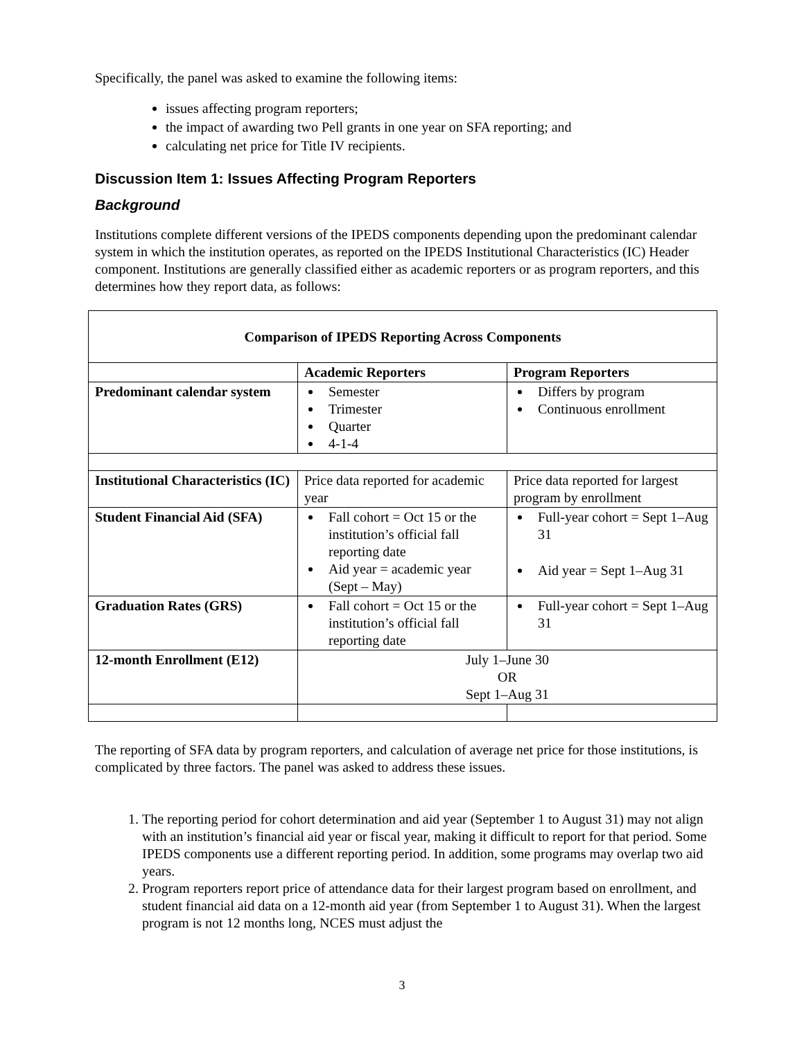Specifically, the panel was asked to examine the following items:
issues affecting program reporters;
the impact of awarding two Pell grants in one year on SFA reporting; and
calculating net price for Title IV recipients.
Discussion Item 1: Issues Affecting Program Reporters
Background
Institutions complete different versions of the IPEDS components depending upon the predominant calendar system in which the institution operates, as reported on the IPEDS Institutional Characteristics (IC) Header component. Institutions are generally classified either as academic reporters or as program reporters, and this determines how they report data, as follows:
| Comparison of IPEDS Reporting Across Components | | |
| --- | --- | --- |
| | Academic Reporters | Program Reporters |
| Predominant calendar system | Semester Trimester Quarter 4-1-4 | Differs by program Continuous enrollment |
| Institutional Characteristics (IC) | Price data reported for academic year | Price data reported for largest program by enrollment |
| Student Financial Aid (SFA) | Fall cohort = Oct 15 or the institution’s official fall reporting date Aid year = academic year (Sept – May) | Full-year cohort = Sept 1–Aug 31 Aid year = Sept 1–Aug 31 |
| Graduation Rates (GRS) | Fall cohort = Oct 15 or the institution’s official fall reporting date | Full-year cohort = Sept 1–Aug 31 |
| 12-month Enrollment (E12) | July 1–June 30 OR Sept 1–Aug 31 | |
The reporting of SFA data by program reporters, and calculation of average net price for those institutions, is complicated by three factors. The panel was asked to address these issues.
1. The reporting period for cohort determination and aid year (September 1 to August 31) may not align with an institution’s financial aid year or fiscal year, making it difficult to report for that period. Some IPEDS components use a different reporting period. In addition, some programs may overlap two aid years.
2. Program reporters report price of attendance data for their largest program based on enrollment, and student financial aid data on a 12-month aid year (from September 1 to August 31). When the largest program is not 12 months long, NCES must adjust the
3